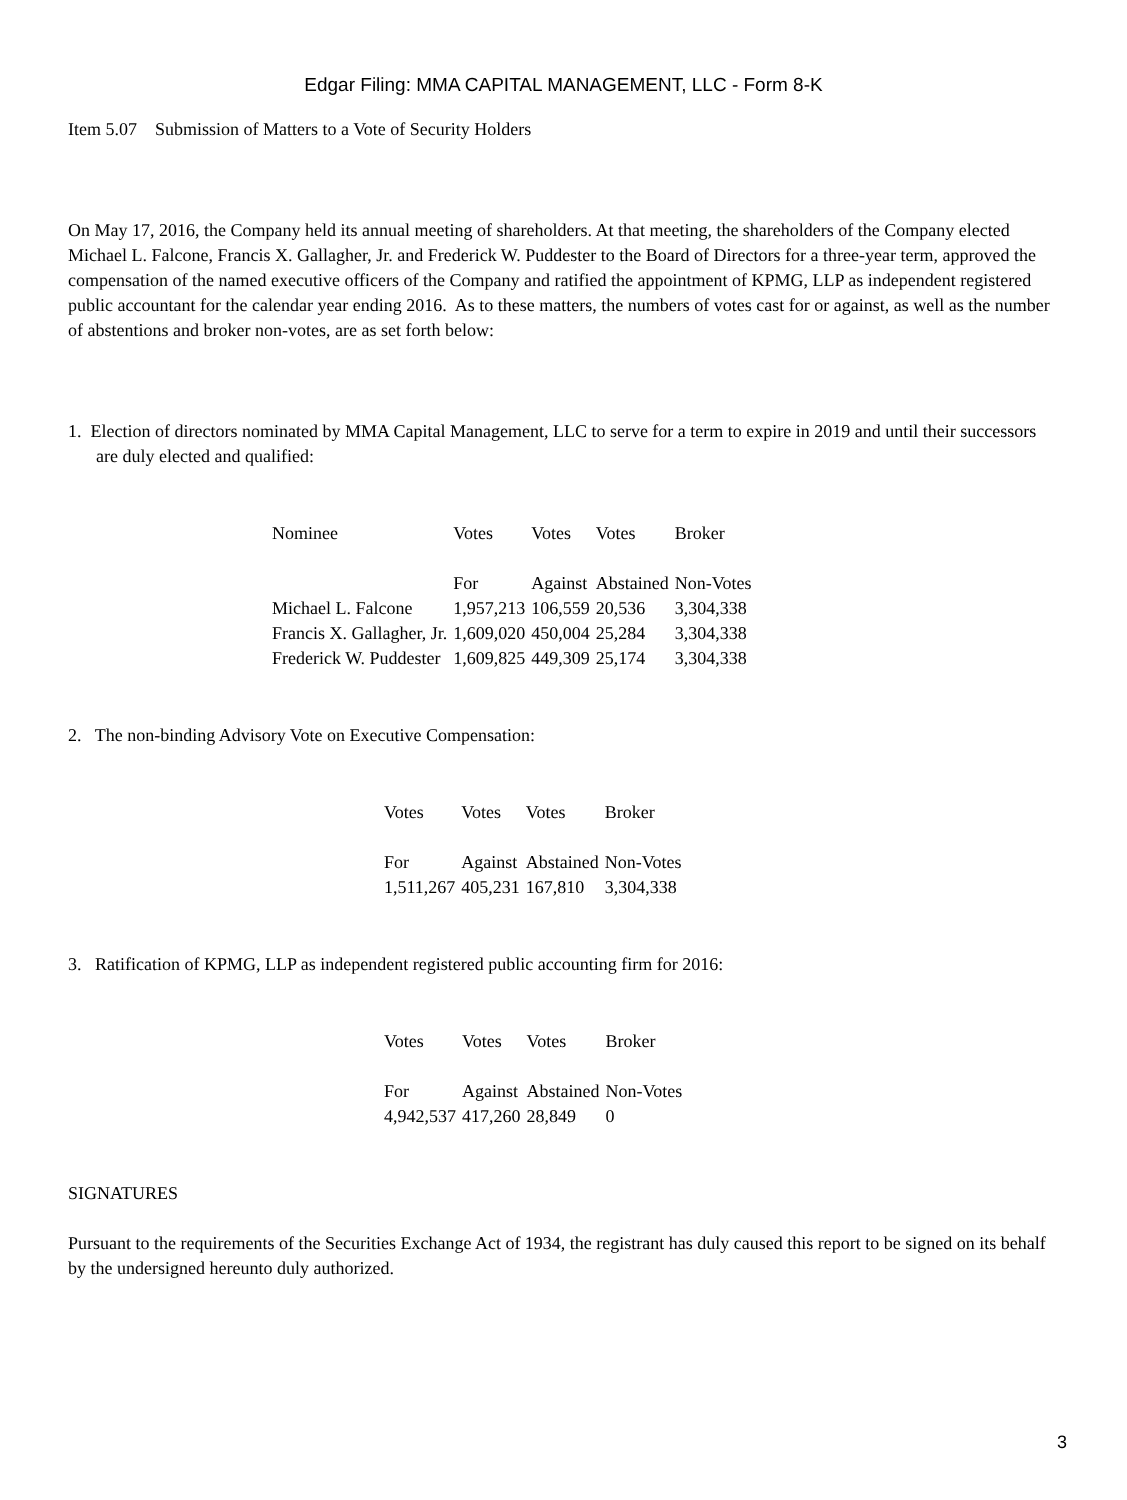Edgar Filing: MMA CAPITAL MANAGEMENT, LLC - Form 8-K
Item 5.07 Submission of Matters to a Vote of Security Holders
On May 17, 2016, the Company held its annual meeting of shareholders. At that meeting, the shareholders of the Company elected Michael L. Falcone, Francis X. Gallagher, Jr. and Frederick W. Puddester to the Board of Directors for a three-year term, approved the compensation of the named executive officers of the Company and ratified the appointment of KPMG, LLP as independent registered public accountant for the calendar year ending 2016. As to these matters, the numbers of votes cast for or against, as well as the number of abstentions and broker non-votes, are as set forth below:
1. Election of directors nominated by MMA Capital Management, LLC to serve for a term to expire in 2019 and until their successors are duly elected and qualified:
| Nominee | Votes | Votes | Votes | Broker |
| | For | Against | Abstained | Non-Votes |
| Michael L. Falcone | 1,957,213 | 106,559 | 20,536 | 3,304,338 |
| Francis X. Gallagher, Jr. | 1,609,020 | 450,004 | 25,284 | 3,304,338 |
| Frederick W. Puddester | 1,609,825 | 449,309 | 25,174 | 3,304,338 |
2. The non-binding Advisory Vote on Executive Compensation:
| Votes | Votes | Votes | Broker |
| For | Against | Abstained | Non-Votes |
| 1,511,267 | 405,231 | 167,810 | 3,304,338 |
3. Ratification of KPMG, LLP as independent registered public accounting firm for 2016:
| Votes | Votes | Votes | Broker |
| For | Against | Abstained | Non-Votes |
| 4,942,537 | 417,260 | 28,849 | 0 |
SIGNATURES
Pursuant to the requirements of the Securities Exchange Act of 1934, the registrant has duly caused this report to be signed on its behalf by the undersigned hereunto duly authorized.
3